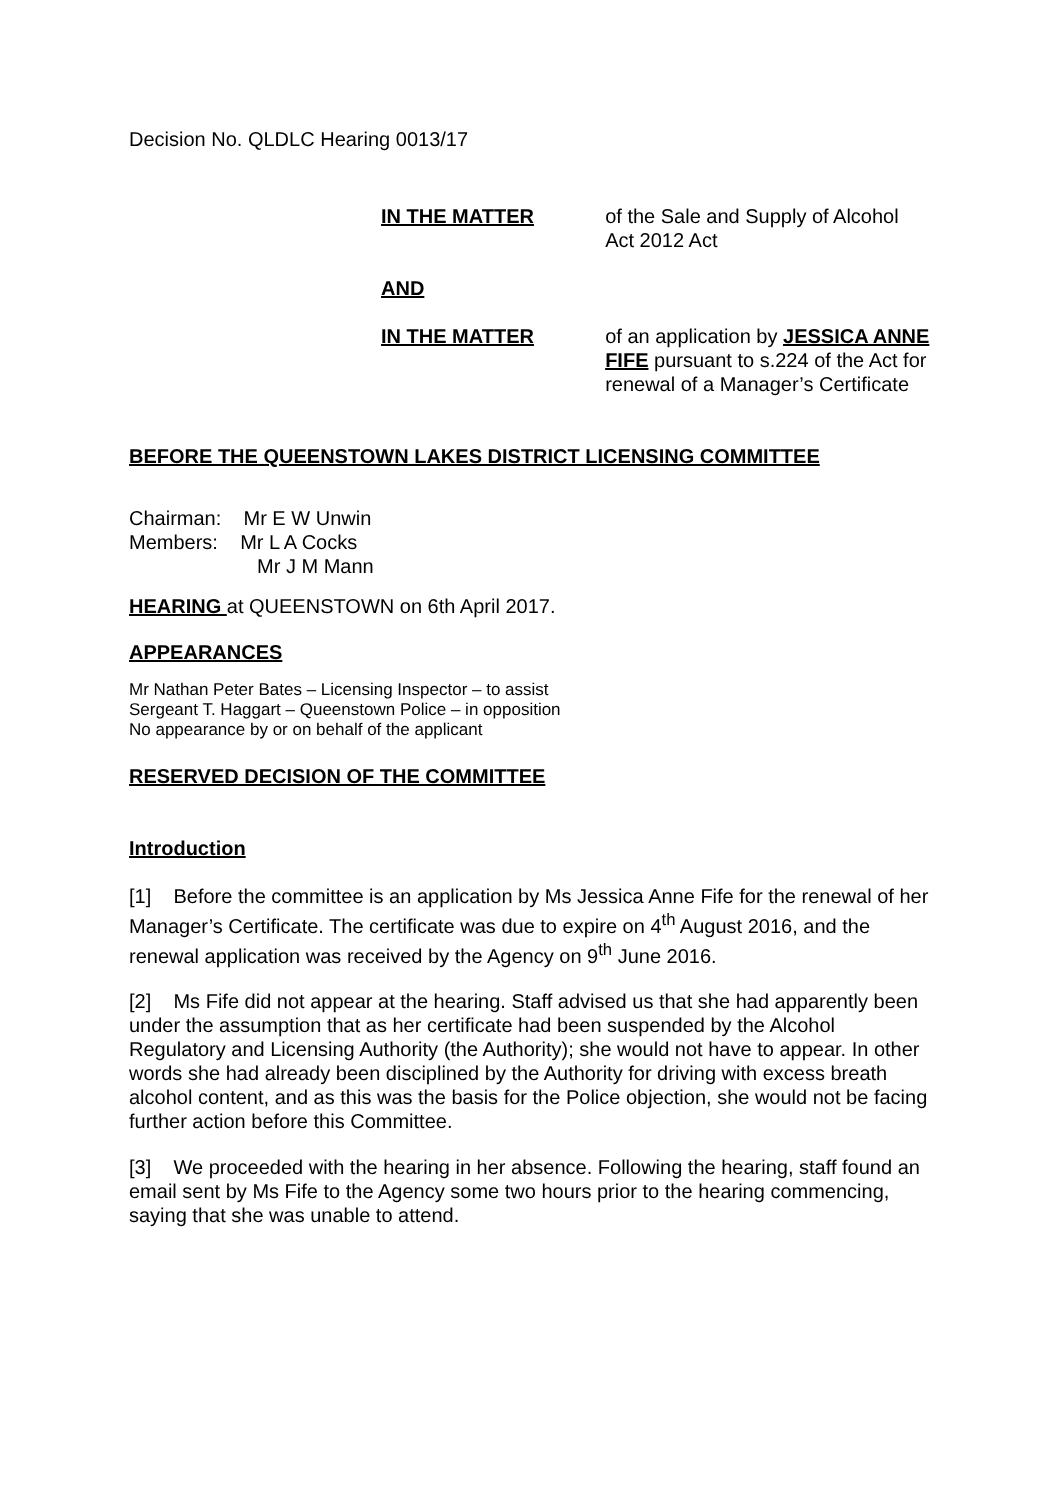Decision No. QLDLC Hearing 0013/17
IN THE MATTER of the Sale and Supply of Alcohol Act 2012 Act
AND
IN THE MATTER of an application by JESSICA ANNE FIFE pursuant to s.224 of the Act for renewal of a Manager’s Certificate
BEFORE THE QUEENSTOWN LAKES DISTRICT LICENSING COMMITTEE
Chairman: Mr E W Unwin
Members: Mr L A Cocks
Mr J M Mann
HEARING at QUEENSTOWN on 6th April 2017.
APPEARANCES
Mr Nathan Peter Bates – Licensing Inspector – to assist
Sergeant T. Haggart – Queenstown Police – in opposition
No appearance by or on behalf of the applicant
RESERVED DECISION OF THE COMMITTEE
Introduction
[1] Before the committee is an application by Ms Jessica Anne Fife for the renewal of her Manager’s Certificate. The certificate was due to expire on 4<sup>th</sup> August 2016, and the renewal application was received by the Agency on 9<sup>th</sup> June 2016.
[2] Ms Fife did not appear at the hearing. Staff advised us that she had apparently been under the assumption that as her certificate had been suspended by the Alcohol Regulatory and Licensing Authority (the Authority); she would not have to appear. In other words she had already been disciplined by the Authority for driving with excess breath alcohol content, and as this was the basis for the Police objection, she would not be facing further action before this Committee.
[3] We proceeded with the hearing in her absence. Following the hearing, staff found an email sent by Ms Fife to the Agency some two hours prior to the hearing commencing, saying that she was unable to attend.